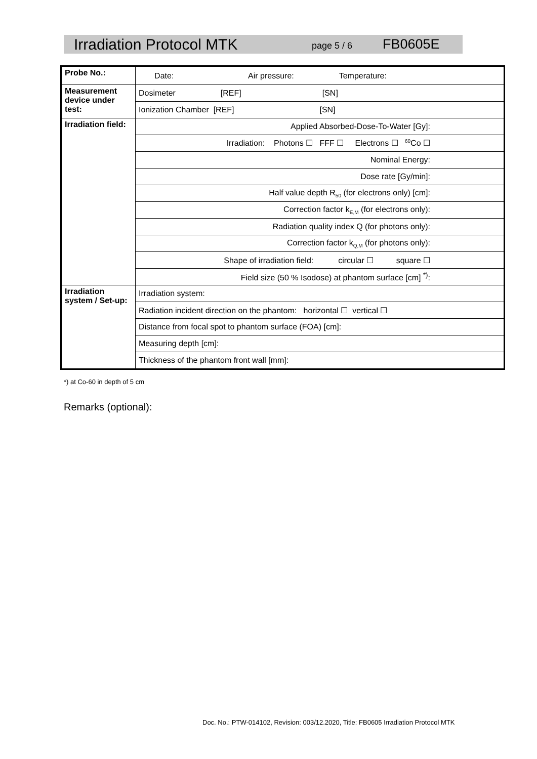Irradiation Protocol MTK page 5 / 6 FB0605E
| Probe No.: | Date: Air pressure: Temperature: |
| Measurement device under test: | Dosimeter [REF] [SN] |
| | Ionization Chamber [REF] [SN] |
| Irradiation field: | Applied Absorbed-Dose-To-Water [Gy]: |
| | Irradiation: Photons ☐ FFF ☐ Electrons ☐ <sup>60</sup>Co ☐ |
| | Nominal Energy: |
| | Dose rate [Gy/min]: |
| | Half value depth R<sub>50</sub> (for electrons only) [cm]: |
| | Correction factor k<sub>E,M</sub> (for electrons only): |
| | Radiation quality index Q (for photons only): |
| | Correction factor k<sub>Q,M</sub> (for photons only): |
| | Shape of irradiation field: circular ☐ square ☐ |
| | Field size (50 % Isodose) at phantom surface [cm] <sup>*)</sup>: |
| Irradiation system / Set-up: | Irradiation system: |
| | Radiation incident direction on the phantom: horizontal ☐ vertical ☐ |
| | Distance from focal spot to phantom surface (FOA) [cm]: |
| | Measuring depth [cm]: |
| | Thickness of the phantom front wall [mm]: |
*) at Co-60 in depth of 5 cm
Remarks (optional):
Doc. No.: PTW-014102, Revision: 003/12.2020, Title: FB0605 Irradiation Protocol MTK